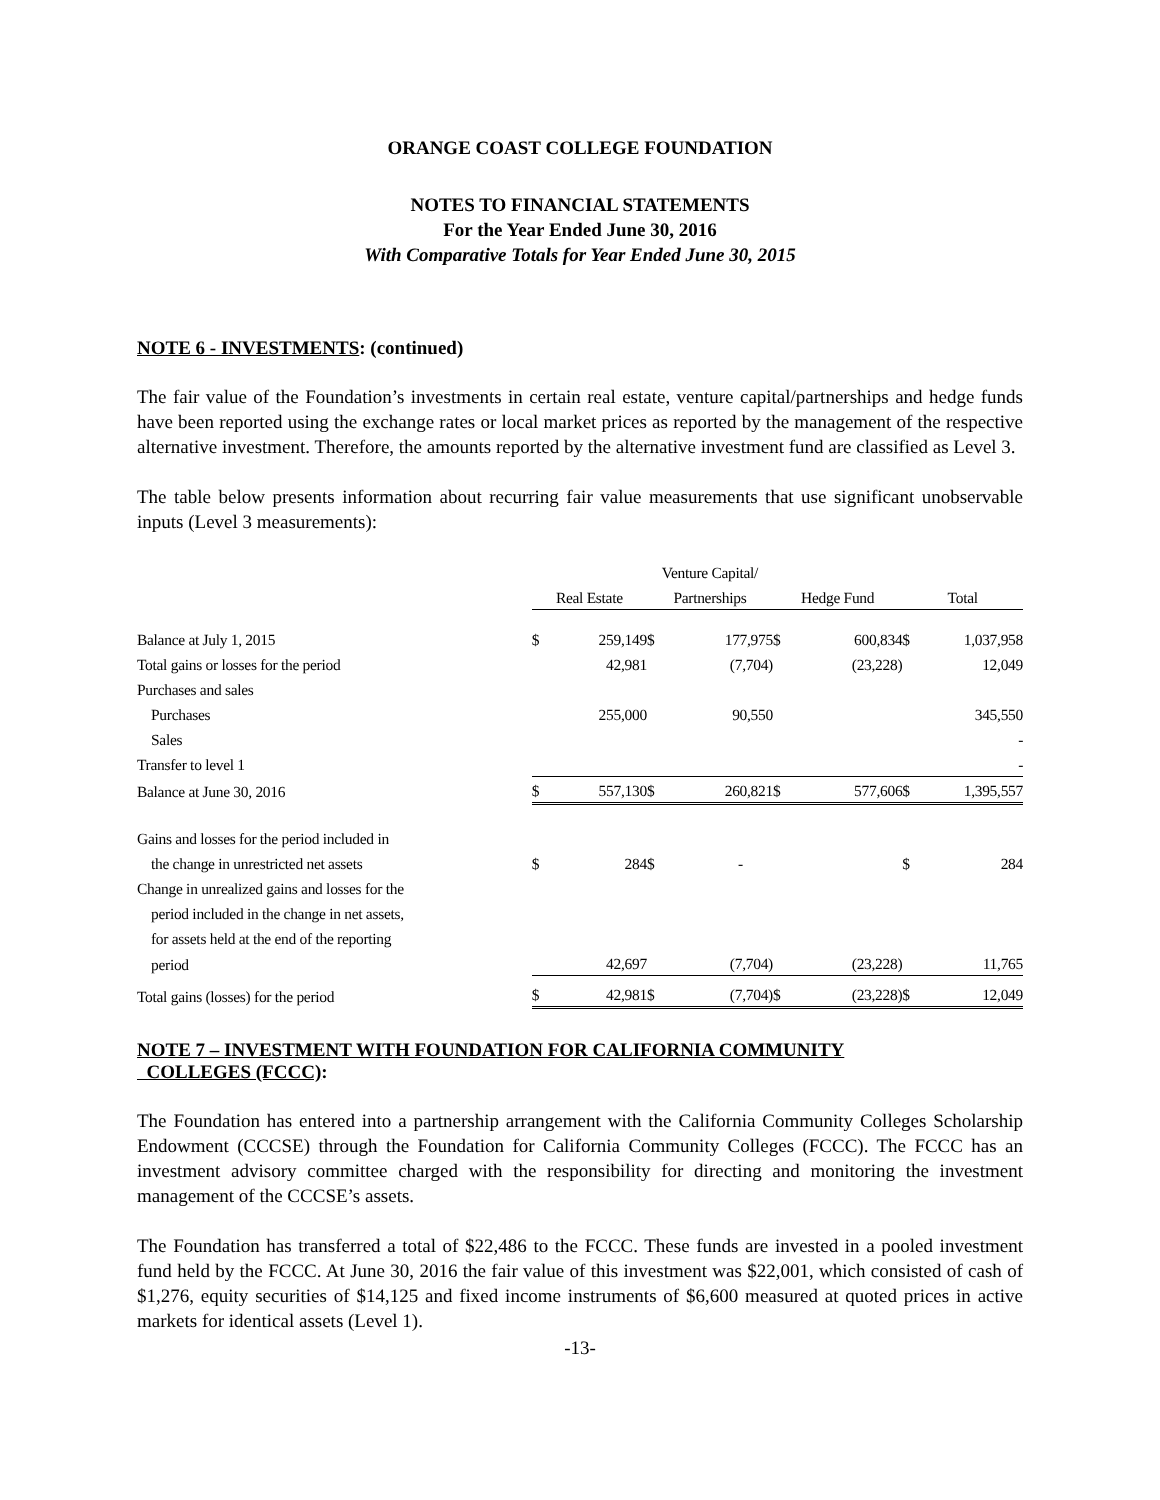ORANGE COAST COLLEGE FOUNDATION
NOTES TO FINANCIAL STATEMENTS
For the Year Ended June 30, 2016
With Comparative Totals for Year Ended June 30, 2015
NOTE 6 - INVESTMENTS: (continued)
The fair value of the Foundation’s investments in certain real estate, venture capital/partnerships and hedge funds have been reported using the exchange rates or local market prices as reported by the management of the respective alternative investment. Therefore, the amounts reported by the alternative investment fund are classified as Level 3.
The table below presents information about recurring fair value measurements that use significant unobservable inputs (Level 3 measurements):
| | | | Venture Capital/ | | | | | |
| | Real Estate | | Partnerships | | Hedge Fund | | Total | |
| Balance at July 1, 2015 | $ | 259,149 | $ | 177,975 | $ | 600,834 | $ | 1,037,958 |
| Total gains or losses for the period | | 42,981 | | (7,704) | | (23,228) | | 12,049 |
| Purchases and sales | | | | | | | | |
| Purchases | | 255,000 | | 90,550 | | | | 345,550 |
| Sales | | | | | | | | - |
| Transfer to level 1 | | | | | | | | - |
| Balance at June 30, 2016 | $ | 557,130 | $ | 260,821 | $ | 577,606 | $ | 1,395,557 |
| Gains and losses for the period included in | | | | | | | | |
| the change in unrestricted net assets | $ | 284 | $ | - | | | $ | 284 |
| Change in unrealized gains and losses for the | | | | | | | | |
| period included in the change in net assets, | | | | | | | | |
| for assets held at the end of the reporting | | | | | | | | |
| period | | 42,697 | | (7,704) | | (23,228) | | 11,765 |
| Total gains (losses) for the period | $ | 42,981 | $ | (7,704) | $ | (23,228) | $ | 12,049 |
NOTE 7 – INVESTMENT WITH FOUNDATION FOR CALIFORNIA COMMUNITY
COLLEGES (FCCC):
The Foundation has entered into a partnership arrangement with the California Community Colleges Scholarship Endowment (CCCSE) through the Foundation for California Community Colleges (FCCC). The FCCC has an investment advisory committee charged with the responsibility for directing and monitoring the investment management of the CCCSE’s assets.
The Foundation has transferred a total of $22,486 to the FCCC. These funds are invested in a pooled investment fund held by the FCCC. At June 30, 2016 the fair value of this investment was $22,001, which consisted of cash of $1,276, equity securities of $14,125 and fixed income instruments of $6,600 measured at quoted prices in active markets for identical assets (Level 1).
-13-